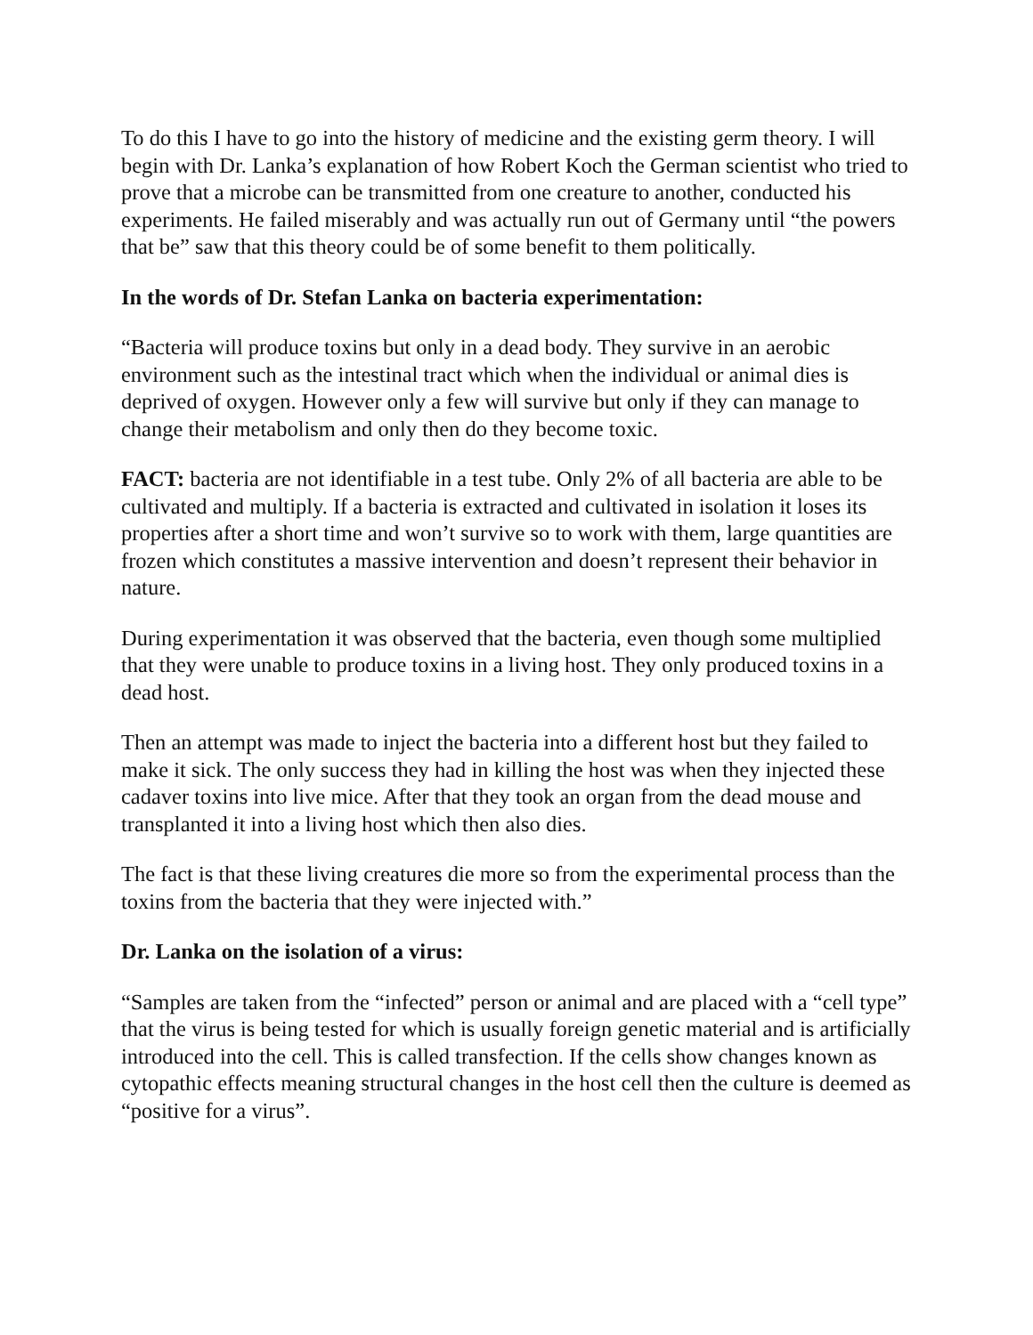To do this I have to go into the history of medicine and the existing germ theory. I will begin with Dr. Lanka’s explanation of how Robert Koch the German scientist who tried to prove that a microbe can be transmitted from one creature to another, conducted his experiments. He failed miserably and was actually run out of Germany until “the powers that be” saw that this theory could be of some benefit to them politically.
In the words of Dr. Stefan Lanka on bacteria experimentation:
“Bacteria will produce toxins but only in a dead body. They survive in an aerobic environment such as the intestinal tract which when the individual or animal dies is deprived of oxygen. However only a few will survive but only if they can manage to change their metabolism and only then do they become toxic.
FACT: bacteria are not identifiable in a test tube. Only 2% of all bacteria are able to be cultivated and multiply. If a bacteria is extracted and cultivated in isolation it loses its properties after a short time and won’t survive so to work with them, large quantities are frozen which constitutes a massive intervention and doesn’t represent their behavior in nature.
During experimentation it was observed that the bacteria, even though some multiplied that they were unable to produce toxins in a living host. They only produced toxins in a dead host.
Then an attempt was made to inject the bacteria into a different host but they failed to make it sick. The only success they had in killing the host was when they injected these cadaver toxins into live mice. After that they took an organ from the dead mouse and transplanted it into a living host which then also dies.
The fact is that these living creatures die more so from the experimental process than the toxins from the bacteria that they were injected with.”
Dr. Lanka on the isolation of a virus:
“Samples are taken from the “infected” person or animal and are placed with a “cell type” that the virus is being tested for which is usually foreign genetic material and is artificially introduced into the cell. This is called transfection. If the cells show changes known as cytopathic effects meaning structural changes in the host cell then the culture is deemed as “positive for a virus”.